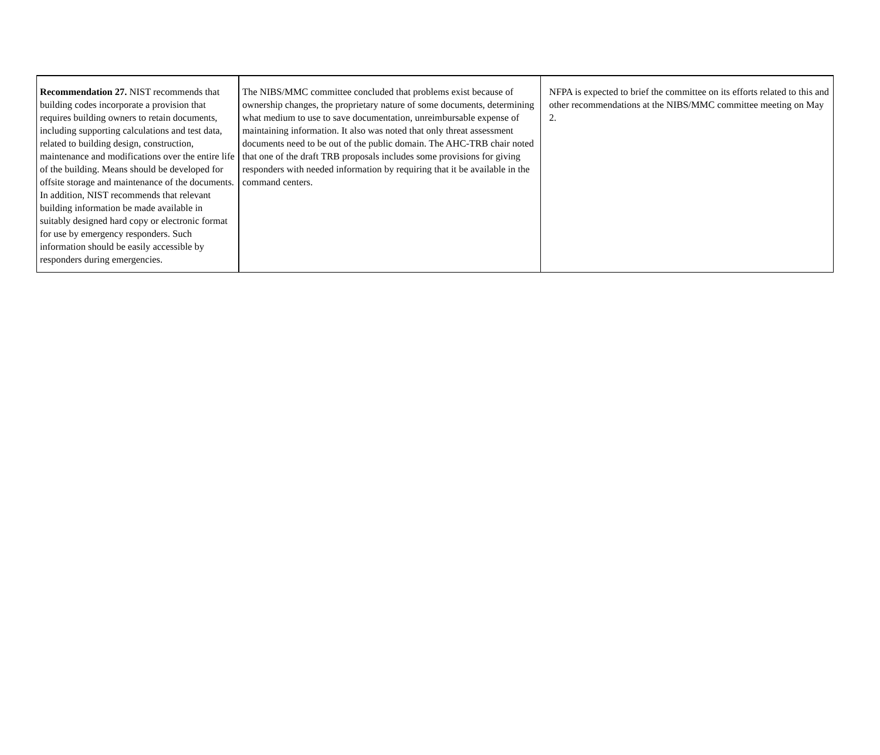| Recommendation 27. NIST recommends that building codes incorporate a provision that requires building owners to retain documents, including supporting calculations and test data, related to building design, construction, maintenance and modifications over the entire life of the building. Means should be developed for offsite storage and maintenance of the documents. In addition, NIST recommends that relevant building information be made available in suitably designed hard copy or electronic format for use by emergency responders. Such information should be easily accessible by responders during emergencies. | The NIBS/MMC committee concluded that problems exist because of ownership changes, the proprietary nature of some documents, determining what medium to use to save documentation, unreimbursable expense of maintaining information. It also was noted that only threat assessment documents need to be out of the public domain. The AHC-TRB chair noted that one of the draft TRB proposals includes some provisions for giving responders with needed information by requiring that it be available in the command centers. | NFPA is expected to brief the committee on its efforts related to this and other recommendations at the NIBS/MMC committee meeting on May 2. |